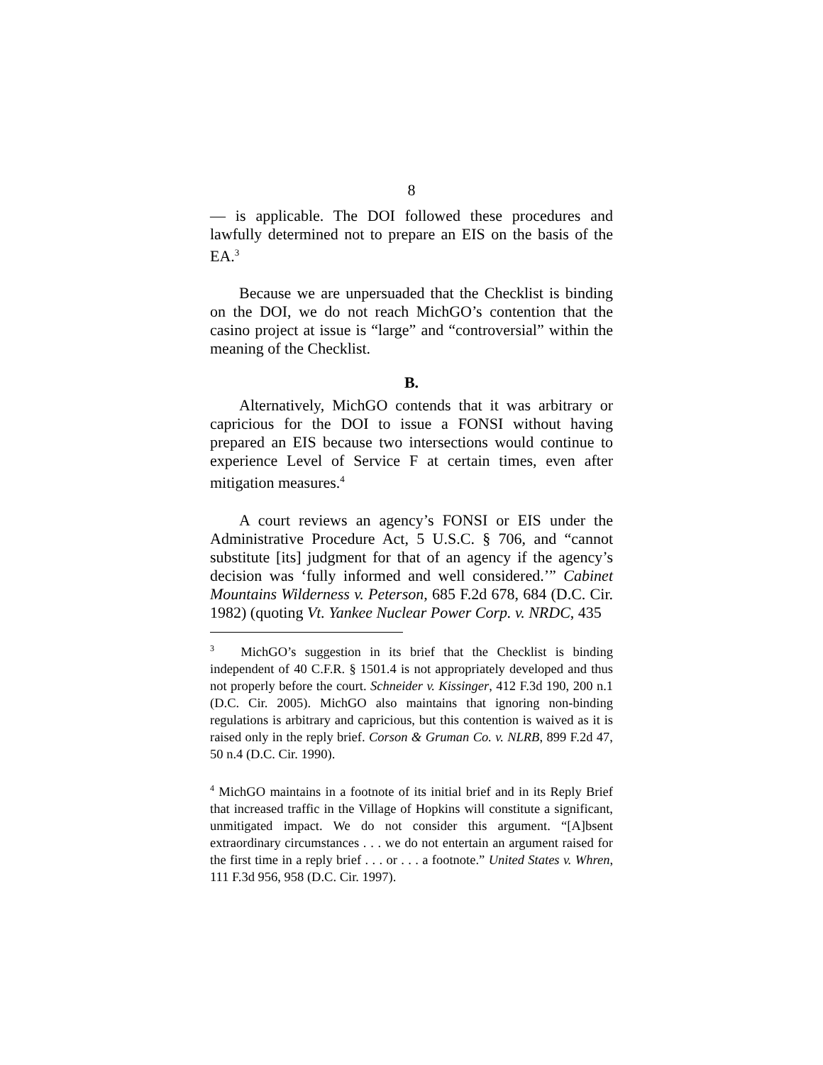8
— is applicable. The DOI followed these procedures and lawfully determined not to prepare an EIS on the basis of the EA.<sup>3</sup>
Because we are unpersuaded that the Checklist is binding on the DOI, we do not reach MichGO’s contention that the casino project at issue is “large” and “controversial” within the meaning of the Checklist.
B.
Alternatively, MichGO contends that it was arbitrary or capricious for the DOI to issue a FONSI without having prepared an EIS because two intersections would continue to experience Level of Service F at certain times, even after mitigation measures.<sup>4</sup>
A court reviews an agency’s FONSI or EIS under the Administrative Procedure Act, 5 U.S.C. § 706, and “cannot substitute [its] judgment for that of an agency if the agency’s decision was ‘fully informed and well considered.’” Cabinet Mountains Wilderness v. Peterson, 685 F.2d 678, 684 (D.C. Cir. 1982) (quoting Vt. Yankee Nuclear Power Corp. v. NRDC, 435
<sup>3</sup> MichGO’s suggestion in its brief that the Checklist is binding independent of 40 C.F.R. § 1501.4 is not appropriately developed and thus not properly before the court. Schneider v. Kissinger, 412 F.3d 190, 200 n.1 (D.C. Cir. 2005). MichGO also maintains that ignoring non-binding regulations is arbitrary and capricious, but this contention is waived as it is raised only in the reply brief. Corson & Gruman Co. v. NLRB, 899 F.2d 47, 50 n.4 (D.C. Cir. 1990).
<sup>4</sup> MichGO maintains in a footnote of its initial brief and in its Reply Brief that increased traffic in the Village of Hopkins will constitute a significant, unmitigated impact. We do not consider this argument. “[A]bsent extraordinary circumstances . . . we do not entertain an argument raised for the first time in a reply brief . . . or . . . a footnote.” United States v. Whren, 111 F.3d 956, 958 (D.C. Cir. 1997).